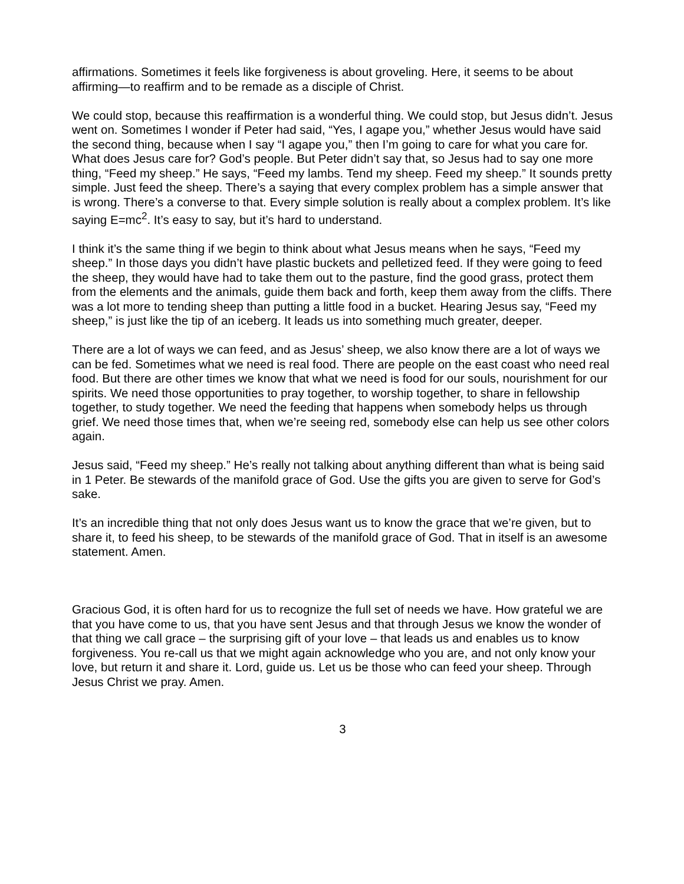affirmations. Sometimes it feels like forgiveness is about groveling. Here, it seems to be about affirming—to reaffirm and to be remade as a disciple of Christ.
We could stop, because this reaffirmation is a wonderful thing. We could stop, but Jesus didn’t. Jesus went on. Sometimes I wonder if Peter had said, “Yes, I agape you,” whether Jesus would have said the second thing, because when I say “I agape you,” then I’m going to care for what you care for. What does Jesus care for? God’s people. But Peter didn’t say that, so Jesus had to say one more thing, “Feed my sheep.” He says, “Feed my lambs. Tend my sheep. Feed my sheep.” It sounds pretty simple. Just feed the sheep. There’s a saying that every complex problem has a simple answer that is wrong. There’s a converse to that. Every simple solution is really about a complex problem. It’s like saying E=mc<sup>2</sup>. It’s easy to say, but it’s hard to understand.
I think it’s the same thing if we begin to think about what Jesus means when he says, “Feed my sheep.” In those days you didn’t have plastic buckets and pelletized feed. If they were going to feed the sheep, they would have had to take them out to the pasture, find the good grass, protect them from the elements and the animals, guide them back and forth, keep them away from the cliffs. There was a lot more to tending sheep than putting a little food in a bucket. Hearing Jesus say, “Feed my sheep,” is just like the tip of an iceberg. It leads us into something much greater, deeper.
There are a lot of ways we can feed, and as Jesus’ sheep, we also know there are a lot of ways we can be fed. Sometimes what we need is real food. There are people on the east coast who need real food. But there are other times we know that what we need is food for our souls, nourishment for our spirits. We need those opportunities to pray together, to worship together, to share in fellowship together, to study together. We need the feeding that happens when somebody helps us through grief. We need those times that, when we’re seeing red, somebody else can help us see other colors again.
Jesus said, “Feed my sheep.” He’s really not talking about anything different than what is being said in 1 Peter. Be stewards of the manifold grace of God. Use the gifts you are given to serve for God’s sake.
It’s an incredible thing that not only does Jesus want us to know the grace that we’re given, but to share it, to feed his sheep, to be stewards of the manifold grace of God. That in itself is an awesome statement. Amen.
Gracious God, it is often hard for us to recognize the full set of needs we have. How grateful we are that you have come to us, that you have sent Jesus and that through Jesus we know the wonder of that thing we call grace – the surprising gift of your love – that leads us and enables us to know forgiveness. You re-call us that we might again acknowledge who you are, and not only know your love, but return it and share it. Lord, guide us. Let us be those who can feed your sheep. Through Jesus Christ we pray. Amen.
3